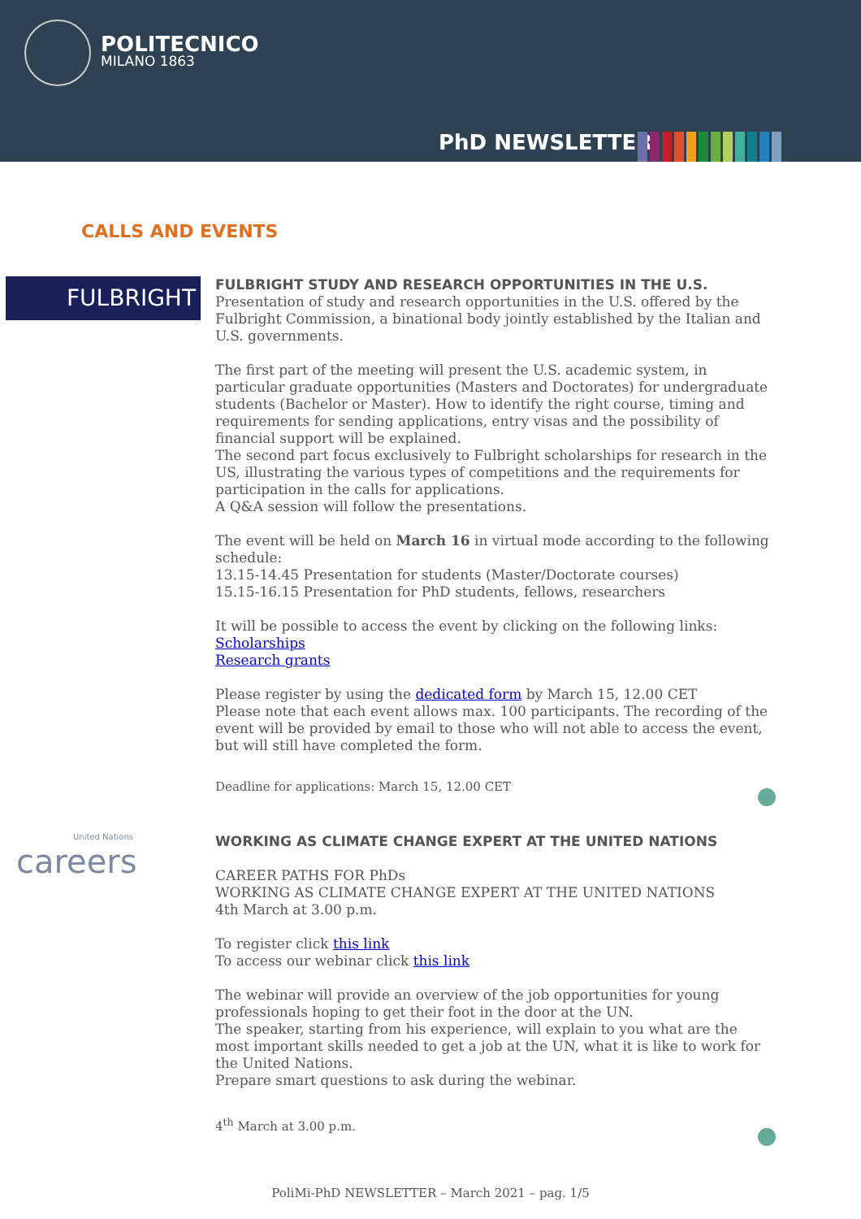POLITECNICO
MILANO 1863
PhD NEWSLETTER
CALLS AND EVENTS
FULBRIGHT
FULBRIGHT STUDY AND RESEARCH OPPORTUNITIES IN THE U.S.
Presentation of study and research opportunities in the U.S. offered by the Fulbright Commission, a binational body jointly established by the Italian and U.S. governments.
The first part of the meeting will present the U.S. academic system, in particular graduate opportunities (Masters and Doctorates) for undergraduate students (Bachelor or Master). How to identify the right course, timing and requirements for sending applications, entry visas and the possibility of financial support will be explained.
The second part focus exclusively to Fulbright scholarships for research in the US, illustrating the various types of competitions and the requirements for participation in the calls for applications.
A Q&A session will follow the presentations.
The event will be held on March 16 in virtual mode according to the following schedule:
13.15-14.45 Presentation for students (Master/Doctorate courses)
15.15-16.15 Presentation for PhD students, fellows, researchers
It will be possible to access the event by clicking on the following links:
Scholarships
Research grants
Please register by using the dedicated form by March 15, 12.00 CET
Please note that each event allows max. 100 participants. The recording of the event will be provided by email to those who will not able to access the event, but will still have completed the form.
Deadline for applications: March 15, 12.00 CET
United Nations
careers
WORKING AS CLIMATE CHANGE EXPERT AT THE UNITED NATIONS
CAREER PATHS FOR PhDs
WORKING AS CLIMATE CHANGE EXPERT AT THE UNITED NATIONS
4th March at 3.00 p.m.
To register click this link
To access our webinar click this link
The webinar will provide an overview of the job opportunities for young professionals hoping to get their foot in the door at the UN.
The speaker, starting from his experience, will explain to you what are the most important skills needed to get a job at the UN, what it is like to work for the United Nations.
Prepare smart questions to ask during the webinar.
4<sup>th</sup> March at 3.00 p.m.
PoliMi-PhD NEWSLETTER – March 2021 – pag. 1/5